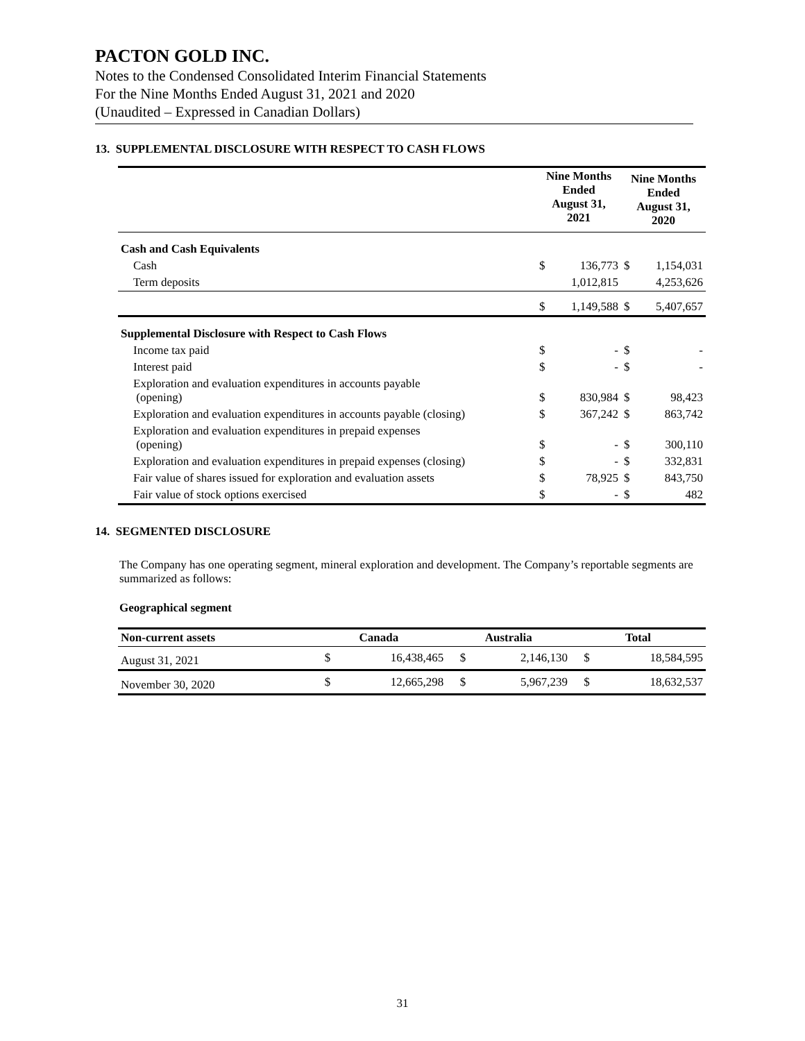PACTON GOLD INC.
Notes to the Condensed Consolidated Interim Financial Statements
For the Nine Months Ended August 31, 2021 and 2020
(Unaudited – Expressed in Canadian Dollars)
13. SUPPLEMENTAL DISCLOSURE WITH RESPECT TO CASH FLOWS
| | Nine Months Ended August 31, 2021 | | Nine Months Ended August 31, 2020 | |
| --- | --- | --- | --- | --- |
| Cash and Cash Equivalents | | | | |
| Cash | $ | 136,773 | $ | 1,154,031 |
| Term deposits | | 1,012,815 | | 4,253,626 |
| | $ | 1,149,588 | $ | 5,407,657 |
| Supplemental Disclosure with Respect to Cash Flows | | | | |
| Income tax paid | $ | - | $ | - |
| Interest paid | $ | - | $ | - |
| Exploration and evaluation expenditures in accounts payable (opening) | $ | 830,984 | $ | 98,423 |
| Exploration and evaluation expenditures in accounts payable (closing) | $ | 367,242 | $ | 863,742 |
| Exploration and evaluation expenditures in prepaid expenses (opening) | $ | - | $ | 300,110 |
| Exploration and evaluation expenditures in prepaid expenses (closing) | $ | - | $ | 332,831 |
| Fair value of shares issued for exploration and evaluation assets | $ | 78,925 | $ | 843,750 |
| Fair value of stock options exercised | $ | - | $ | 482 |
14. SEGMENTED DISCLOSURE
The Company has one operating segment, mineral exploration and development. The Company’s reportable segments are summarized as follows:
Geographical segment
| Non-current assets | Canada | | Australia | | Total | |
| --- | --- | --- | --- | --- | --- | --- |
| August 31, 2021 | $ | 16,438,465 | $ | 2,146,130 | $ | 18,584,595 |
| November 30, 2020 | $ | 12,665,298 | $ | 5,967,239 | $ | 18,632,537 |
31